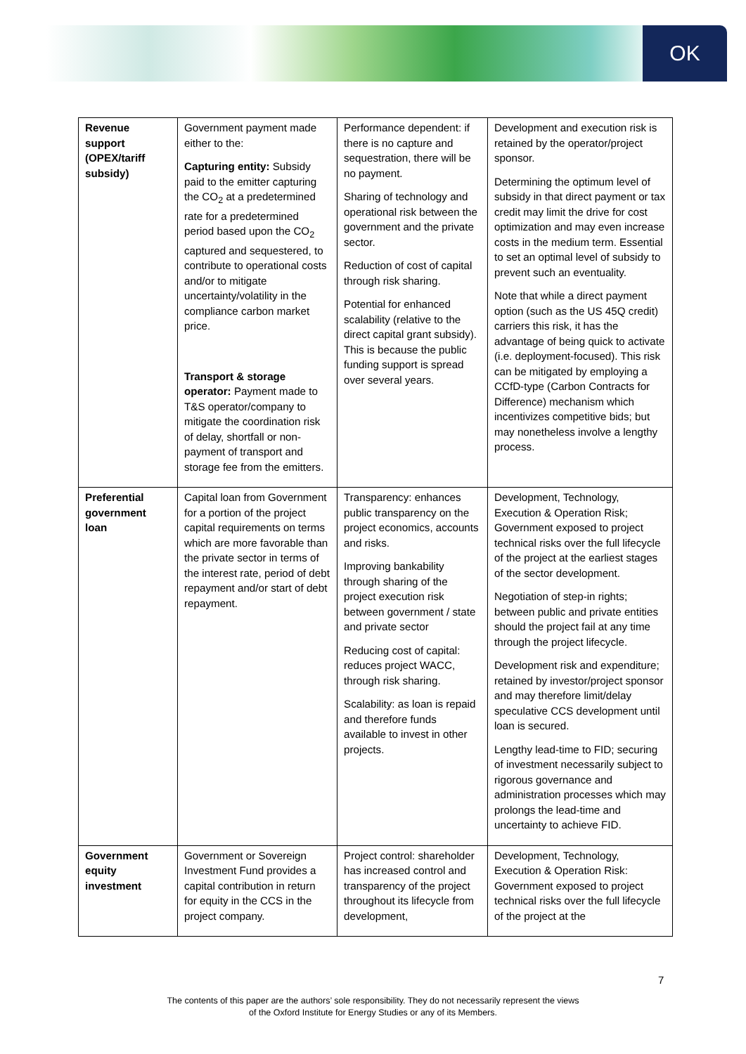OK
| Revenue support (OPEX/tariff subsidy) | Government payment made either to the: Capturing entity: Subsidy paid to the emitter capturing the CO<sub>2</sub> at a predetermined rate for a predetermined period based upon the CO<sub>2</sub> captured and sequestered, to contribute to operational costs and/or to mitigate uncertainty/volatility in the compliance carbon market price. Transport & storage operator: Payment made to T&S operator/company to mitigate the coordination risk of delay, shortfall or non-payment of transport and storage fee from the emitters. | Performance dependent: if there is no capture and sequestration, there will be no payment. Sharing of technology and operational risk between the government and the private sector. Reduction of cost of capital through risk sharing. Potential for enhanced scalability (relative to the direct capital grant subsidy). This is because the public funding support is spread over several years. | Development and execution risk is retained by the operator/project sponsor. Determining the optimum level of subsidy in that direct payment or tax credit may limit the drive for cost optimization and may even increase costs in the medium term. Essential to set an optimal level of subsidy to prevent such an eventuality. Note that while a direct payment option (such as the US 45Q credit) carriers this risk, it has the advantage of being quick to activate (i.e. deployment-focused). This risk can be mitigated by employing a CCfD-type (Carbon Contracts for Difference) mechanism which incentivizes competitive bids; but may nonetheless involve a lengthy process. |
| Preferential government loan | Capital loan from Government for a portion of the project capital requirements on terms which are more favorable than the private sector in terms of the interest rate, period of debt repayment and/or start of debt repayment. | Transparency: enhances public transparency on the project economics, accounts and risks. Improving bankability through sharing of the project execution risk between government / state and private sector Reducing cost of capital: reduces project WACC, through risk sharing. Scalability: as loan is repaid and therefore funds available to invest in other projects. | Development, Technology, Execution & Operation Risk; Government exposed to project technical risks over the full lifecycle of the project at the earliest stages of the sector development. Negotiation of step-in rights; between public and private entities should the project fail at any time through the project lifecycle. Development risk and expenditure; retained by investor/project sponsor and may therefore limit/delay speculative CCS development until loan is secured. Lengthy lead-time to FID; securing of investment necessarily subject to rigorous governance and administration processes which may prolongs the lead-time and uncertainty to achieve FID. |
| Government equity investment | Government or Sovereign Investment Fund provides a capital contribution in return for equity in the CCS in the project company. | Project control: shareholder has increased control and transparency of the project throughout its lifecycle from development, | Development, Technology, Execution & Operation Risk: Government exposed to project technical risks over the full lifecycle of the project at the |
7
The contents of this paper are the authors’ sole responsibility. They do not necessarily represent the views
of the Oxford Institute for Energy Studies or any of its Members.